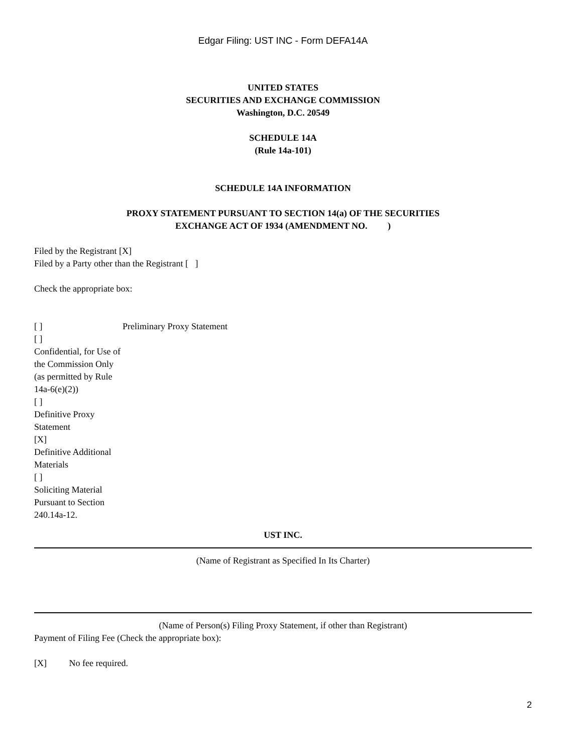Edgar Filing: UST INC - Form DEFA14A
UNITED STATES
SECURITIES AND EXCHANGE COMMISSION
Washington, D.C. 20549
SCHEDULE 14A
(Rule 14a-101)
SCHEDULE 14A INFORMATION
PROXY STATEMENT PURSUANT TO SECTION 14(a) OF THE SECURITIES
EXCHANGE ACT OF 1934 (AMENDMENT NO. )
Filed by the Registrant [X]
Filed by a Party other than the Registrant [ ]
Check the appropriate box:
[ ] Preliminary Proxy Statement
[ ]
Confidential, for Use of the Commission Only (as permitted by Rule 14a-6(e)(2))
[ ]
Definitive Proxy Statement
[X]
Definitive Additional Materials
[ ]
Soliciting Material Pursuant to Section 240.14a-12.
UST INC.
(Name of Registrant as Specified In Its Charter)
(Name of Person(s) Filing Proxy Statement, if other than Registrant)
Payment of Filing Fee (Check the appropriate box):
[X] No fee required.
2